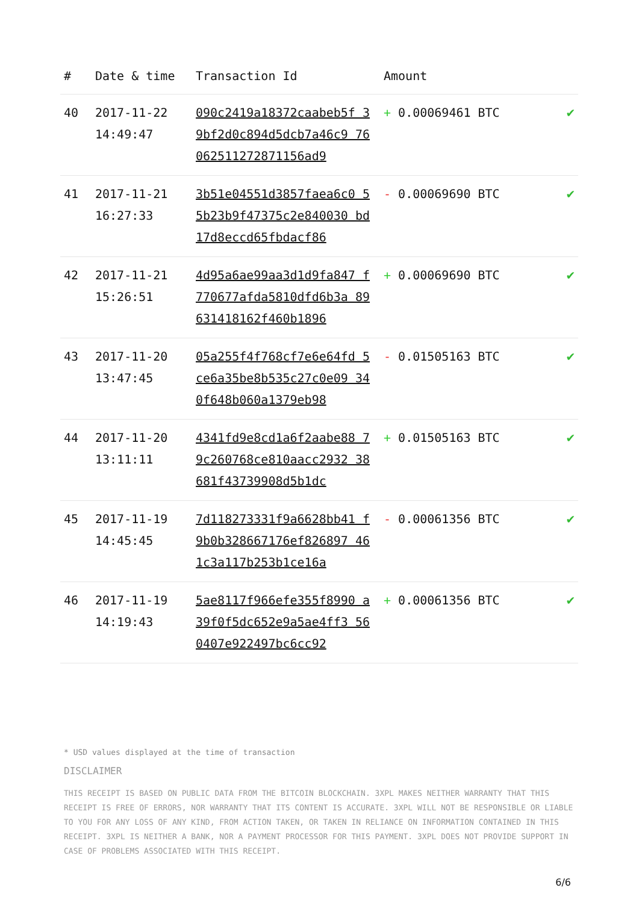| # | Date & time | Transaction Id | Amount | |
| --- | --- | --- | --- | --- |
| 40 | 2017-11-22 14:49:47 | 090c2419a18372caabeb5f 39bf2d0c894d5dcb7a46c9 7606251127287​1156ad9 | + 0.00069461 BTC | ✔ |
| 41 | 2017-11-21 16:27:33 | 3b51e04551d3857faea6c0 55b23b9f47375c2e840030 bd17d8eccd65fbdacf86 | - 0.00069690 BTC | ✔ |
| 42 | 2017-11-21 15:26:51 | 4d95a6ae99aa3d1d9fa847 f770677afda5810dfd6b3a 89631418162f460b1896 | + 0.00069690 BTC | ✔ |
| 43 | 2017-11-20 13:47:45 | 05a255f4f768cf7e6e64fd 5ce6a35be8b535c27c0e09 340f648b060a1379eb98 | - 0.01505163 BTC | ✔ |
| 44 | 2017-11-20 13:11:11 | 4341fd9e8cd1a6f2aabe88 79c260768ce810aacc2932 38681f43739908d5b1dc | + 0.01505163 BTC | ✔ |
| 45 | 2017-11-19 14:45:45 | 7d118273331f9a6628bb41 f9b0b328667176ef826897 461c3a117b253b1ce16a | - 0.00061356 BTC | ✔ |
| 46 | 2017-11-19 14:19:43 | 5ae8117f966efe355f8990 a39f0f5dc652e9a5ae4ff3 560407e922497bc6cc92 | + 0.00061356 BTC | ✔ |
* USD values displayed at the time of transaction
DISCLAIMER
THIS RECEIPT IS BASED ON PUBLIC DATA FROM THE BITCOIN BLOCKCHAIN. 3XPL MAKES NEITHER WARRANTY THAT THIS RECEIPT IS FREE OF ERRORS, NOR WARRANTY THAT ITS CONTENT IS ACCURATE. 3XPL WILL NOT BE RESPONSIBLE OR LIABLE TO YOU FOR ANY LOSS OF ANY KIND, FROM ACTION TAKEN, OR TAKEN IN RELIANCE ON INFORMATION CONTAINED IN THIS RECEIPT. 3XPL IS NEITHER A BANK, NOR A PAYMENT PROCESSOR FOR THIS PAYMENT. 3XPL DOES NOT PROVIDE SUPPORT IN CASE OF PROBLEMS ASSOCIATED WITH THIS RECEIPT.
6/6